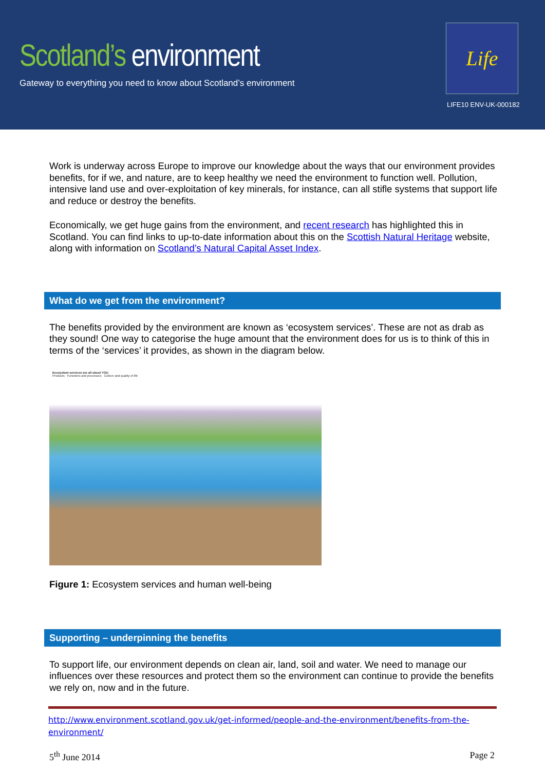Scotland’s environment
Gateway to everything you need to know about Scotland’s environment
Life
LIFE10 ENV-UK-000182
Work is underway across Europe to improve our knowledge about the ways that our environment provides benefits, for if we, and nature, are to keep healthy we need the environment to function well. Pollution, intensive land use and over-exploitation of key minerals, for instance, can all stifle systems that support life and reduce or destroy the benefits.
Economically, we get huge gains from the environment, and recent research has highlighted this in Scotland. You can find links to up-to-date information about this on the Scottish Natural Heritage website, along with information on Scotland’s Natural Capital Asset Index.
What do we get from the environment?
The benefits provided by the environment are known as ‘ecosystem services’. These are not as drab as they sound! One way to categorise the huge amount that the environment does for us is to think of this in terms of the ‘services’ it provides, as shown in the diagram below.
Ecosystem services are all about YOU
Products Functions and processes Culture and quality of life
Figure 1: Ecosystem services and human well-being
Supporting – underpinning the benefits
To support life, our environment depends on clean air, land, soil and water. We need to manage our influences over these resources and protect them so the environment can continue to provide the benefits we rely on, now and in the future.
http://www.environment.scotland.gov.uk/get-informed/people-and-the-environment/benefits-from-the-environment/
5<sup>th</sup> June 2014 Page 2